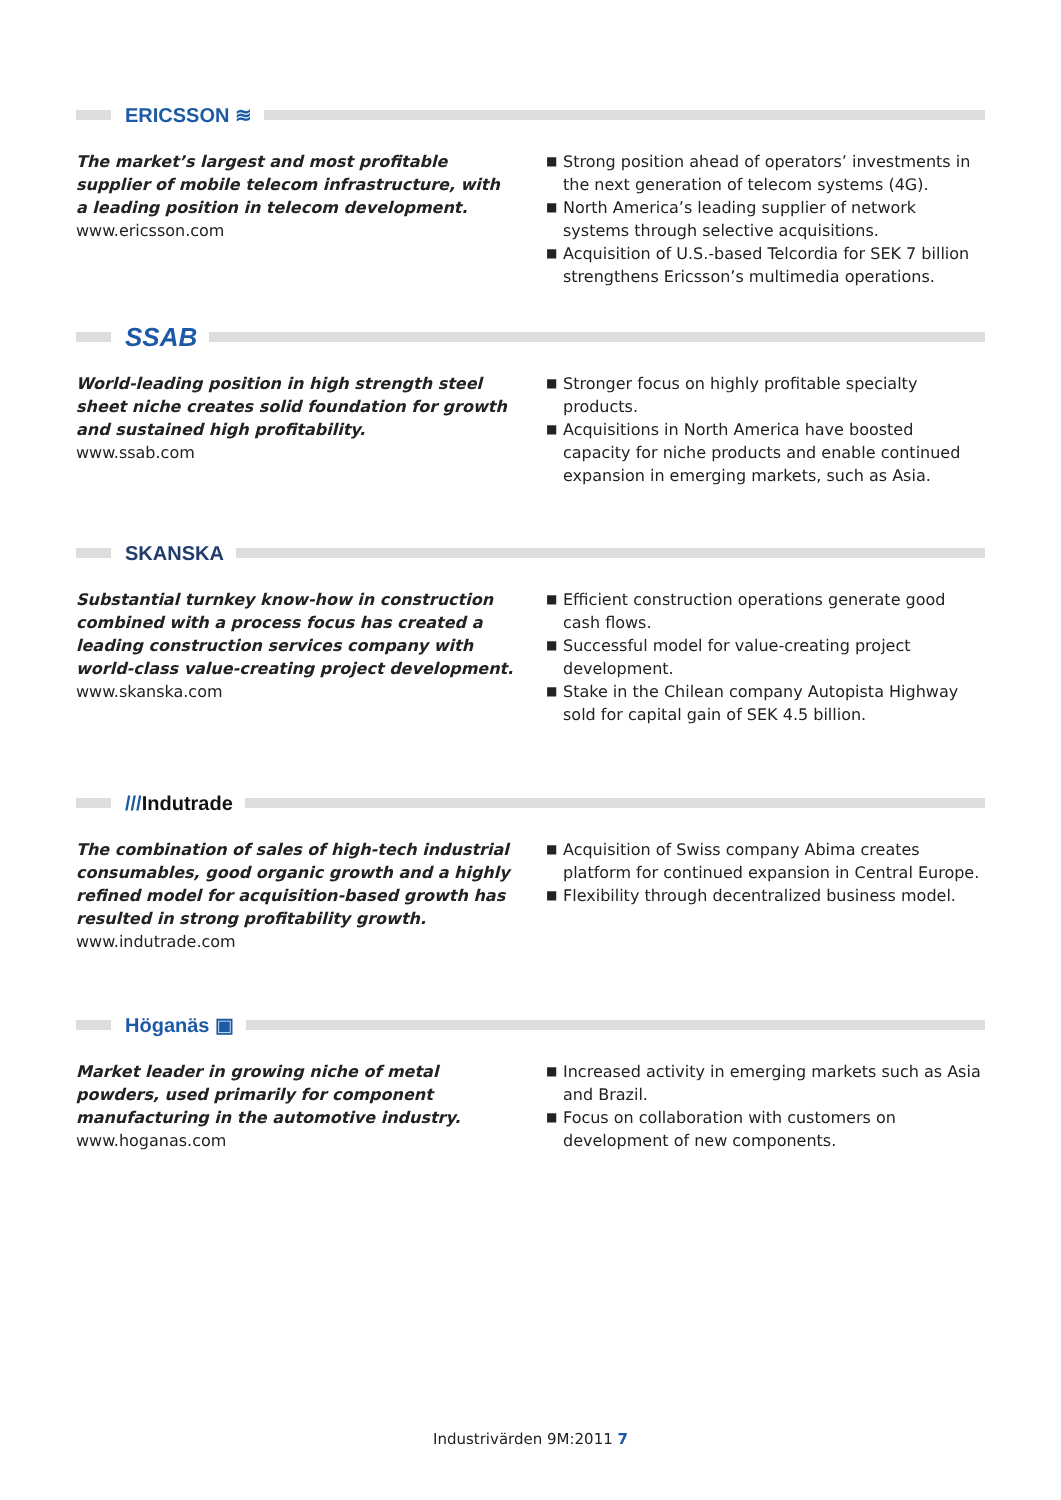ERICSSON ≋
The market’s largest and most profitable supplier of mobile telecom infrastructure, with a leading position in telecom development.
www.ericsson.com
■ Strong position ahead of operators’ investments in the next generation of telecom systems (4G).
■ North America’s leading supplier of network systems through selective acquisitions.
■ Acquisition of U.S.-based Telcordia for SEK 7 billion strengthens Ericsson’s multimedia operations.
SSAB
World-leading position in high strength steel sheet niche creates solid foundation for growth and sustained high profitability.
www.ssab.com
■ Stronger focus on highly profitable specialty products.
■ Acquisitions in North America have boosted capacity for niche products and enable continued expansion in emerging markets, such as Asia.
SKANSKA
Substantial turnkey know-how in construction combined with a process focus has created a leading construction services company with world-class value-creating project development.
www.skanska.com
■ Efficient construction operations generate good cash flows.
■ Successful model for value-creating project development.
■ Stake in the Chilean company Autopista Highway sold for capital gain of SEK 4.5 billion.
///Indutrade
The combination of sales of high-tech industrial consumables, good organic growth and a highly refined model for acquisition-based growth has resulted in strong profitability growth.
www.indutrade.com
■ Acquisition of Swiss company Abima creates platform for continued expansion in Central Europe.
■ Flexibility through decentralized business model.
Höganäs ▣
Market leader in growing niche of metal powders, used primarily for component manufacturing in the automotive industry.
www.hoganas.com
■ Increased activity in emerging markets such as Asia and Brazil.
■ Focus on collaboration with customers on development of new components.
Industrivärden 9M:2011 7